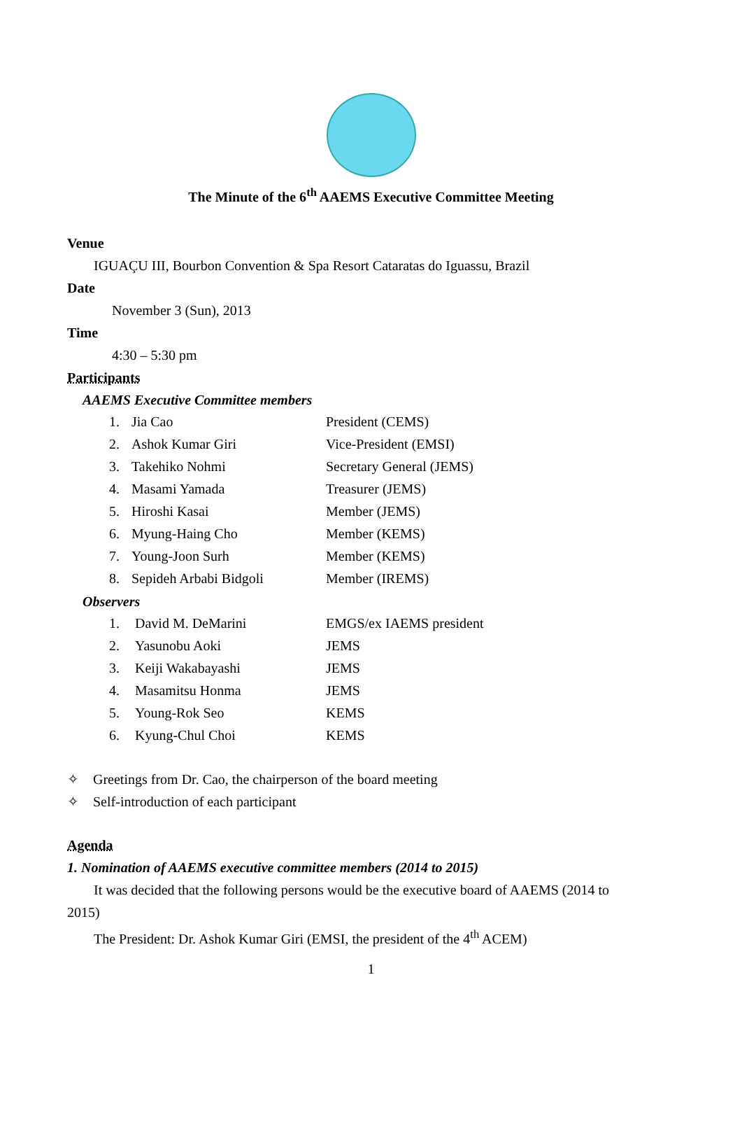The Minute of the 6<sup>th</sup> AAEMS Executive Committee Meeting
Venue
IGUAÇU III, Bourbon Convention & Spa Resort Cataratas do Iguassu, Brazil
Date
November 3 (Sun), 2013
Time
4:30 – 5:30 pm
Participants
AAEMS Executive Committee members
| 1. | Jia Cao | President (CEMS) |
| 2. | Ashok Kumar Giri | Vice-President (EMSI) |
| 3. | Takehiko Nohmi | Secretary General (JEMS) |
| 4. | Masami Yamada | Treasurer (JEMS) |
| 5. | Hiroshi Kasai | Member (JEMS) |
| 6. | Myung-Haing Cho | Member (KEMS) |
| 7. | Young-Joon Surh | Member (KEMS) |
| 8. | Sepideh Arbabi Bidgoli | Member (IREMS) |
Observers
| 1. | David M. DeMarini | EMGS/ex IAEMS president |
| 2. | Yasunobu Aoki | JEMS |
| 3. | Keiji Wakabayashi | JEMS |
| 4. | Masamitsu Honma | JEMS |
| 5. | Young-Rok Seo | KEMS |
| 6. | Kyung-Chul Choi | KEMS |
✧ Greetings from Dr. Cao, the chairperson of the board meeting
✧ Self-introduction of each participant
Agenda
1. Nomination of AAEMS executive committee members (2014 to 2015)
It was decided that the following persons would be the executive board of AAEMS (2014 to
2015)
The President: Dr. Ashok Kumar Giri (EMSI, the president of the 4<sup>th</sup> ACEM)
1